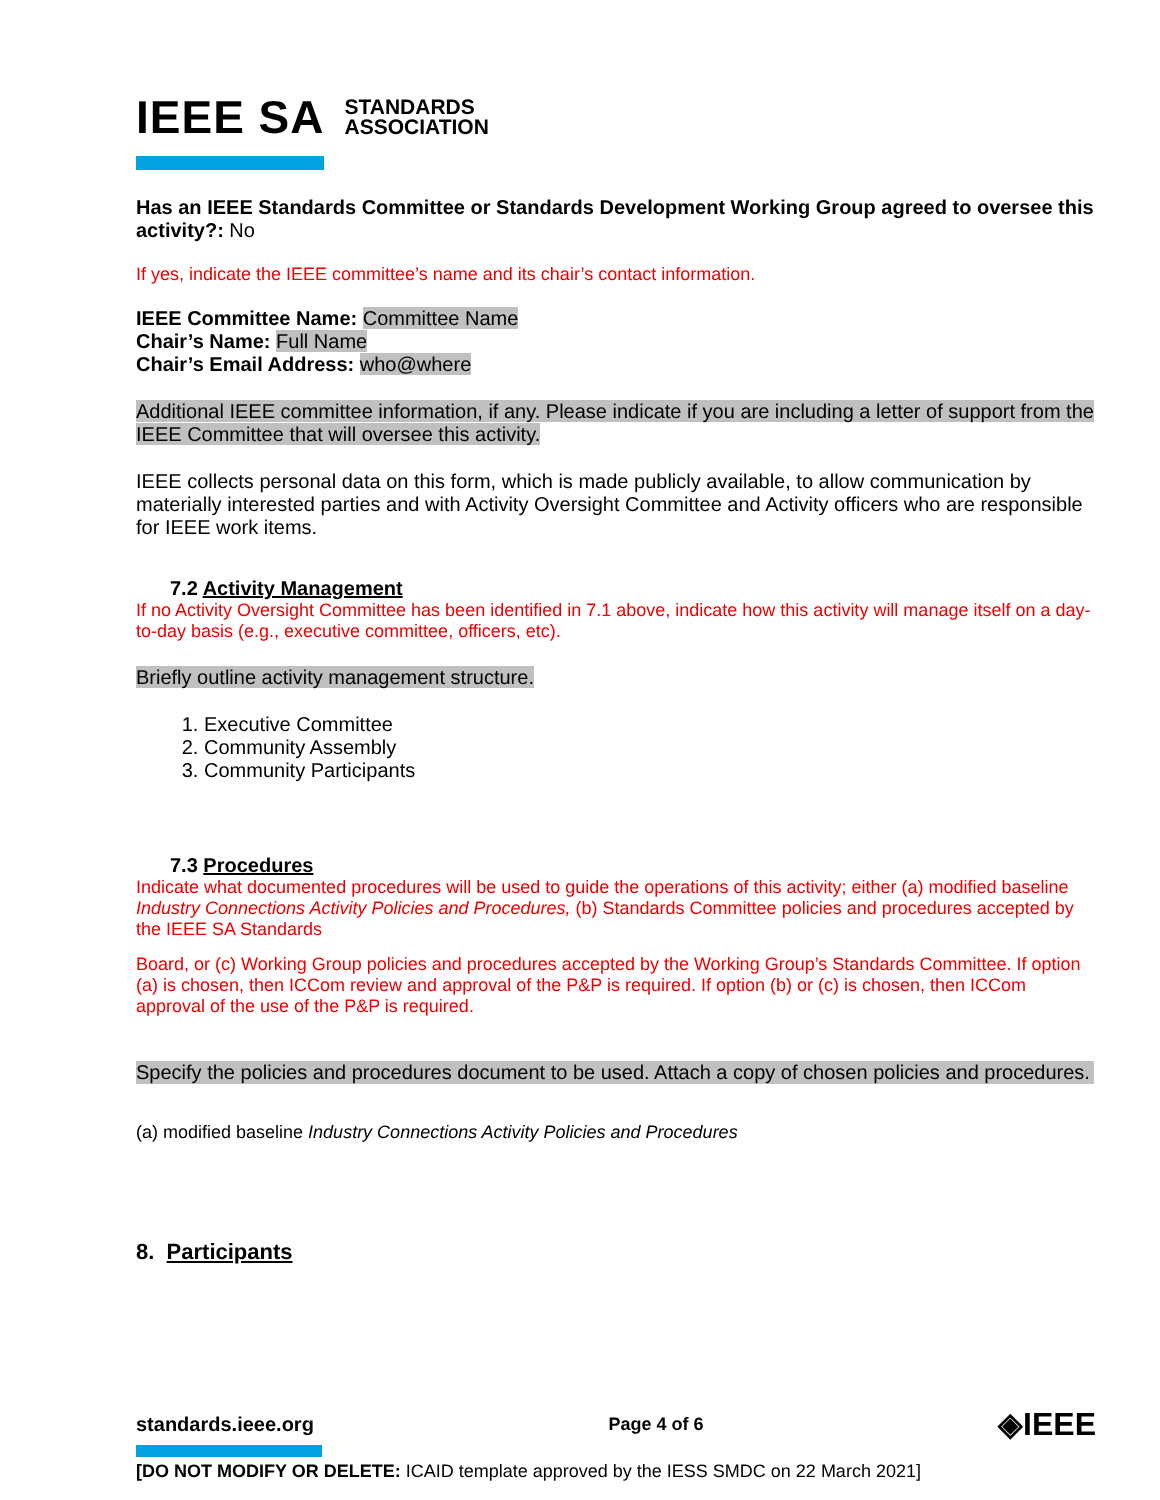IEEE SA STANDARDS
ASSOCIATION
Has an IEEE Standards Committee or Standards Development Working Group agreed to oversee this activity?: No
If yes, indicate the IEEE committee’s name and its chair’s contact information.
IEEE Committee Name: Committee Name
Chair’s Name: Full Name
Chair’s Email Address: who@where
Additional IEEE committee information, if any. Please indicate if you are including a letter of support from the IEEE Committee that will oversee this activity.
IEEE collects personal data on this form, which is made publicly available, to allow communication by materially interested parties and with Activity Oversight Committee and Activity officers who are responsible for IEEE work items.
7.2 Activity Management
If no Activity Oversight Committee has been identified in 7.1 above, indicate how this activity will manage itself on a day-to-day basis (e.g., executive committee, officers, etc).
Briefly outline activity management structure.
1. Executive Committee
2. Community Assembly
3. Community Participants
7.3 Procedures
Indicate what documented procedures will be used to guide the operations of this activity; either (a) modified baseline Industry Connections Activity Policies and Procedures, (b) Standards Committee policies and procedures accepted by the IEEE SA Standards
Board, or (c) Working Group policies and procedures accepted by the Working Group’s Standards Committee. If option (a) is chosen, then ICCom review and approval of the P&P is required. If option (b) or (c) is chosen, then ICCom approval of the use of the P&P is required.
Specify the policies and procedures document to be used. Attach a copy of chosen policies and procedures.
(a) modified baseline Industry Connections Activity Policies and Procedures
8. Participants
standards.ieee.org Page 4 of 6 ◈IEEE
[DO NOT MODIFY OR DELETE: ICAID template approved by the IESS SMDC on 22 March 2021]